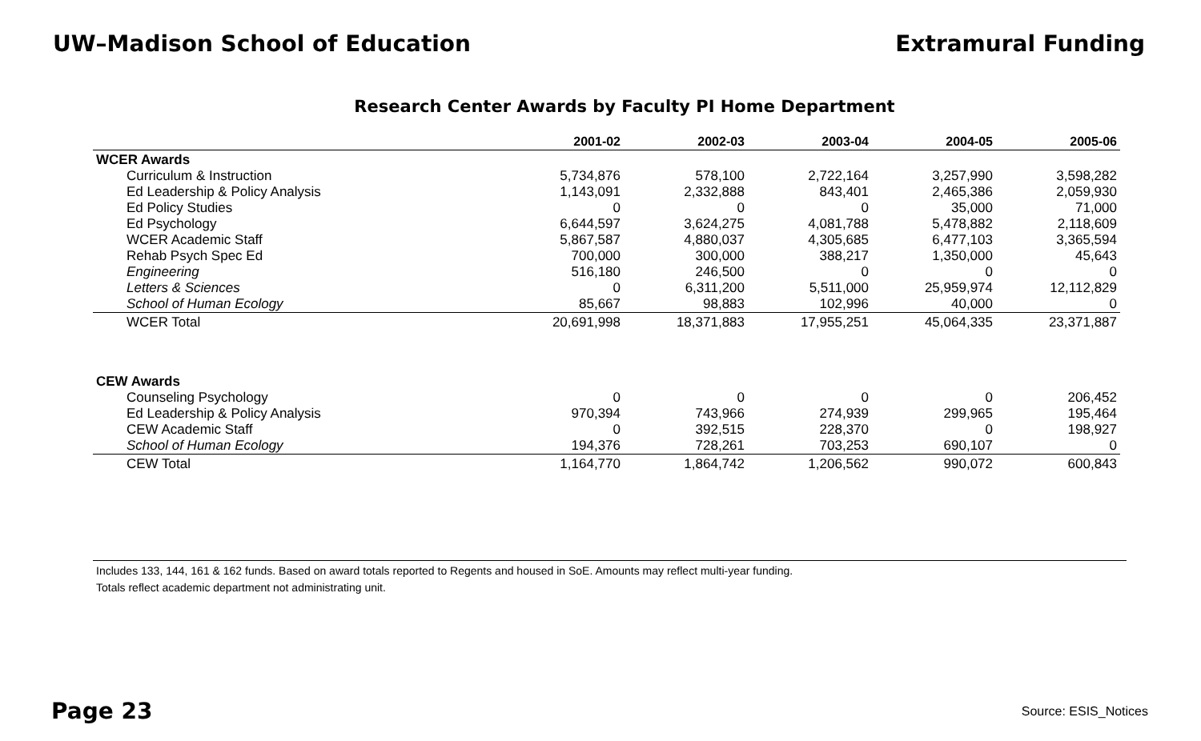UW–Madison School of Education Extramural Funding
Research Center Awards by Faculty PI Home Department
| | 2001-02 | 2002-03 | 2003-04 | 2004-05 | 2005-06 |
| --- | --- | --- | --- | --- | --- |
| WCER Awards | | | | | |
| Curriculum & Instruction | 5,734,876 | 578,100 | 2,722,164 | 3,257,990 | 3,598,282 |
| Ed Leadership & Policy Analysis | 1,143,091 | 2,332,888 | 843,401 | 2,465,386 | 2,059,930 |
| Ed Policy Studies | 0 | 0 | 0 | 35,000 | 71,000 |
| Ed Psychology | 6,644,597 | 3,624,275 | 4,081,788 | 5,478,882 | 2,118,609 |
| WCER Academic Staff | 5,867,587 | 4,880,037 | 4,305,685 | 6,477,103 | 3,365,594 |
| Rehab Psych Spec Ed | 700,000 | 300,000 | 388,217 | 1,350,000 | 45,643 |
| Engineering | 516,180 | 246,500 | 0 | 0 | 0 |
| Letters & Sciences | 0 | 6,311,200 | 5,511,000 | 25,959,974 | 12,112,829 |
| School of Human Ecology | 85,667 | 98,883 | 102,996 | 40,000 | 0 |
| WCER Total | 20,691,998 | 18,371,883 | 17,955,251 | 45,064,335 | 23,371,887 |
| CEW Awards | | | | | |
| Counseling Psychology | 0 | 0 | 0 | 0 | 206,452 |
| Ed Leadership & Policy Analysis | 970,394 | 743,966 | 274,939 | 299,965 | 195,464 |
| CEW Academic Staff | 0 | 392,515 | 228,370 | 0 | 198,927 |
| School of Human Ecology | 194,376 | 728,261 | 703,253 | 690,107 | 0 |
| CEW Total | 1,164,770 | 1,864,742 | 1,206,562 | 990,072 | 600,843 |
Includes 133, 144, 161 & 162 funds. Based on award totals reported to Regents and housed in SoE. Amounts may reflect multi-year funding.
Totals reflect academic department not administrating unit.
Page 23
Source: ESIS_Notices